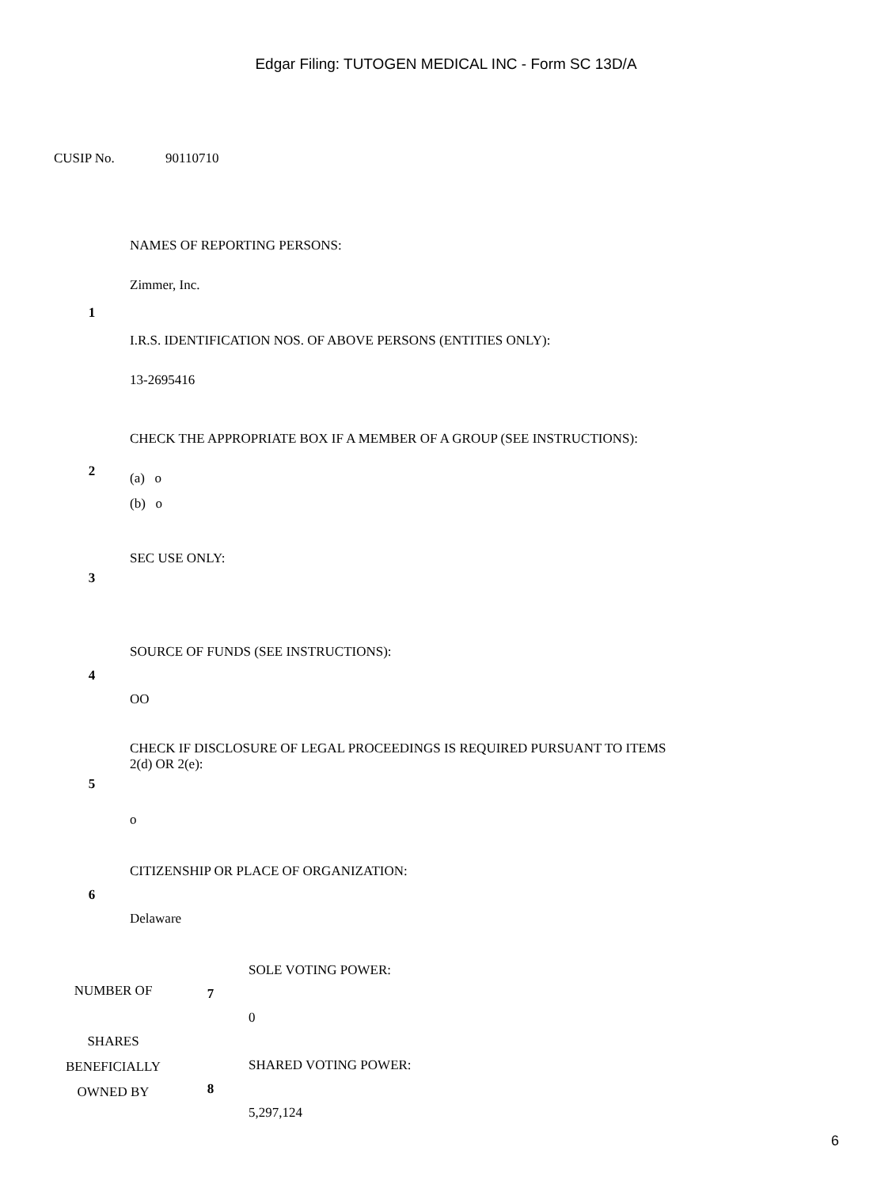Edgar Filing: TUTOGEN MEDICAL INC - Form SC 13D/A
CUSIP No. 90110710
| 1 | NAMES OF REPORTING PERSONS: Zimmer, Inc. I.R.S. IDENTIFICATION NOS. OF ABOVE PERSONS (ENTITIES ONLY): 13-2695416 |
| 2 | CHECK THE APPROPRIATE BOX IF A MEMBER OF A GROUP (SEE INSTRUCTIONS): (a) o (b) o |
| 3 | SEC USE ONLY: |
| 4 | SOURCE OF FUNDS (SEE INSTRUCTIONS): OO |
| 5 | CHECK IF DISCLOSURE OF LEGAL PROCEEDINGS IS REQUIRED PURSUANT TO ITEMS 2(d) OR 2(e): o |
| 6 | CITIZENSHIP OR PLACE OF ORGANIZATION: Delaware |
| NUMBER OF SHARES BENEFICIALLY OWNED BY | 7 | SOLE VOTING POWER: 0 |
| | 8 | SHARED VOTING POWER: 5,297,124 |
6